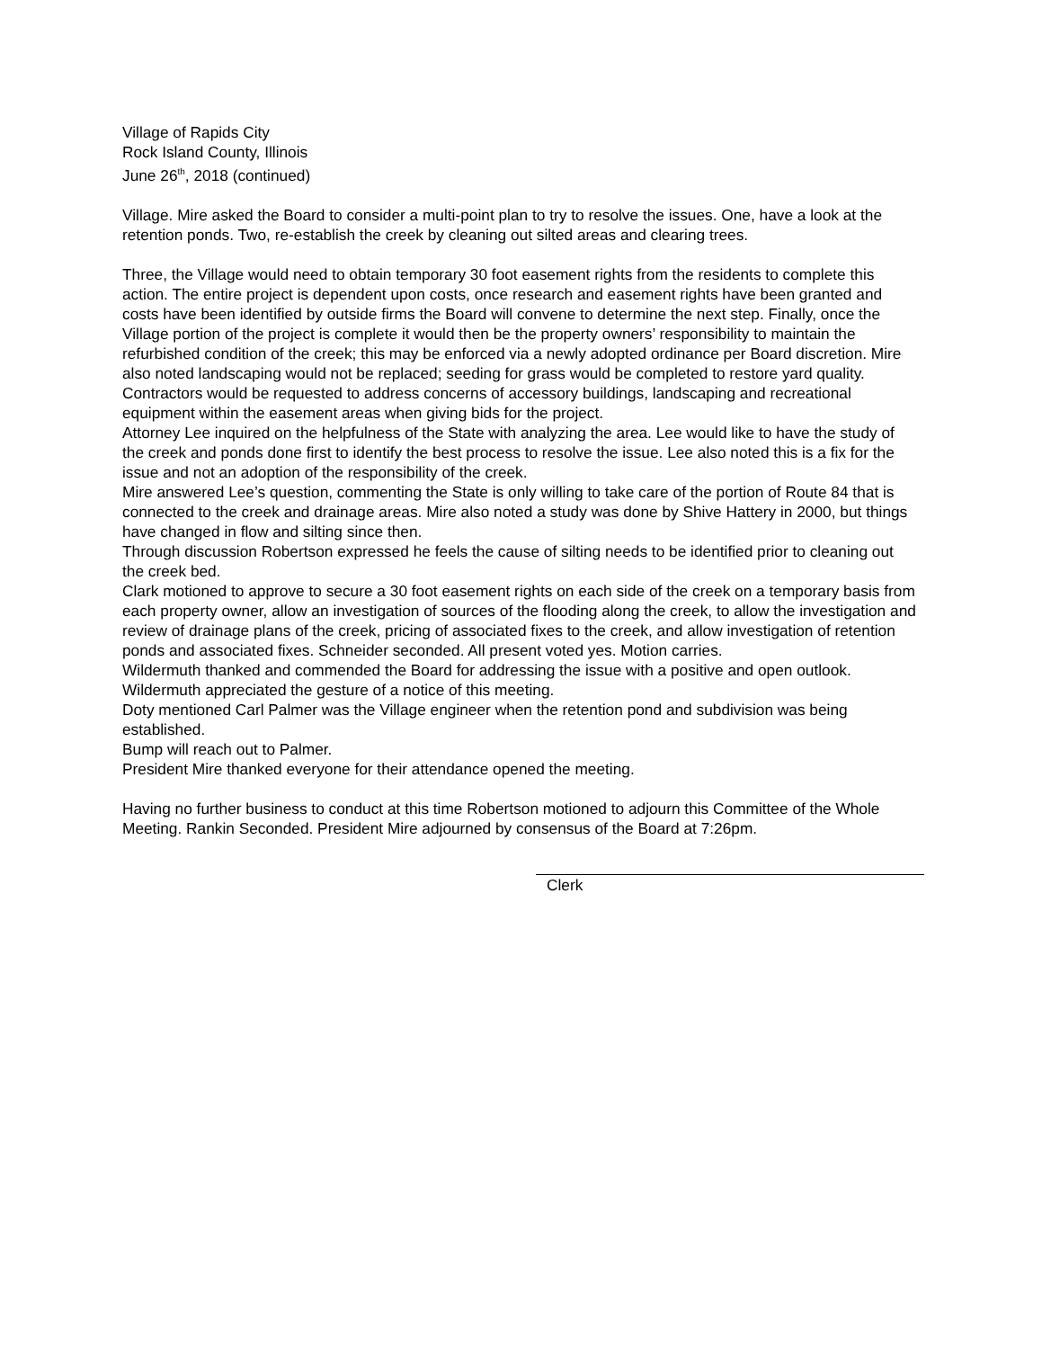Village of Rapids City
Rock Island County, Illinois
June 26<sup>th</sup>, 2018 (continued)
Village. Mire asked the Board to consider a multi-point plan to try to resolve the issues. One, have a look at the retention ponds. Two, re-establish the creek by cleaning out silted areas and clearing trees.
Three, the Village would need to obtain temporary 30 foot easement rights from the residents to complete this action. The entire project is dependent upon costs, once research and easement rights have been granted and costs have been identified by outside firms the Board will convene to determine the next step. Finally, once the Village portion of the project is complete it would then be the property owners’ responsibility to maintain the refurbished condition of the creek; this may be enforced via a newly adopted ordinance per Board discretion. Mire also noted landscaping would not be replaced; seeding for grass would be completed to restore yard quality. Contractors would be requested to address concerns of accessory buildings, landscaping and recreational equipment within the easement areas when giving bids for the project.
Attorney Lee inquired on the helpfulness of the State with analyzing the area. Lee would like to have the study of the creek and ponds done first to identify the best process to resolve the issue. Lee also noted this is a fix for the issue and not an adoption of the responsibility of the creek.
Mire answered Lee’s question, commenting the State is only willing to take care of the portion of Route 84 that is connected to the creek and drainage areas. Mire also noted a study was done by Shive Hattery in 2000, but things have changed in flow and silting since then.
Through discussion Robertson expressed he feels the cause of silting needs to be identified prior to cleaning out the creek bed.
Clark motioned to approve to secure a 30 foot easement rights on each side of the creek on a temporary basis from each property owner, allow an investigation of sources of the flooding along the creek, to allow the investigation and review of drainage plans of the creek, pricing of associated fixes to the creek, and allow investigation of retention ponds and associated fixes. Schneider seconded. All present voted yes. Motion carries.
Wildermuth thanked and commended the Board for addressing the issue with a positive and open outlook. Wildermuth appreciated the gesture of a notice of this meeting.
Doty mentioned Carl Palmer was the Village engineer when the retention pond and subdivision was being established.
Bump will reach out to Palmer.
President Mire thanked everyone for their attendance opened the meeting.
Having no further business to conduct at this time Robertson motioned to adjourn this Committee of the Whole Meeting. Rankin Seconded. President Mire adjourned by consensus of the Board at 7:26pm.
Clerk